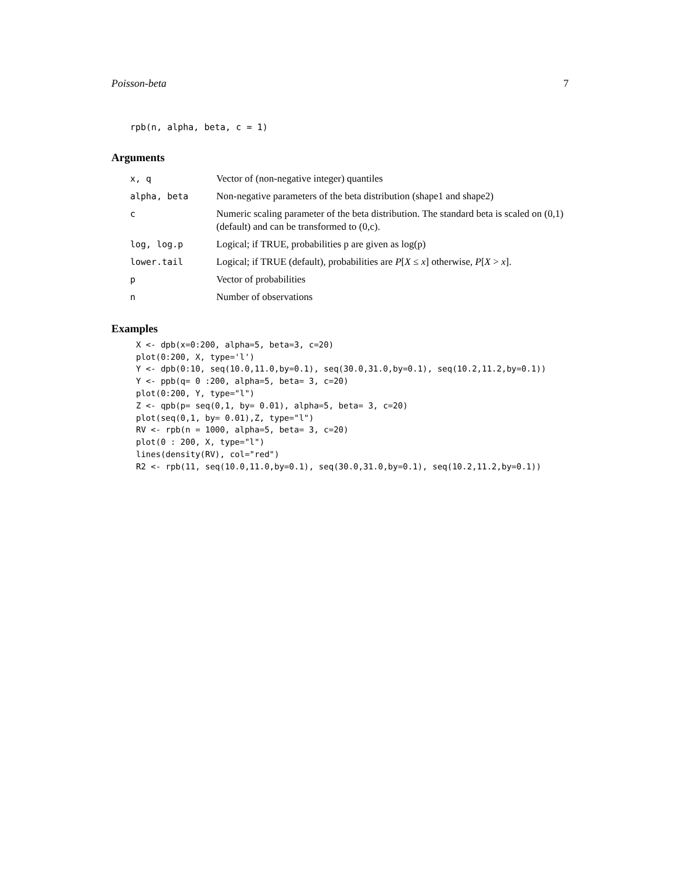Poisson-beta 7
rpb(n, alpha, beta, c = 1)
Arguments
| x, q | Vector of (non-negative integer) quantiles |
| alpha, beta | Non-negative parameters of the beta distribution (shape1 and shape2) |
| c | Numeric scaling parameter of the beta distribution. The standard beta is scaled on (0,1) (default) and can be transformed to (0,c). |
| log, log.p | Logical; if TRUE, probabilities p are given as log(p) |
| lower.tail | Logical; if TRUE (default), probabilities are P [ X ≤ x ] otherwise, P [ X > x ]. |
| p | Vector of probabilities |
| n | Number of observations |
Examples
X <- dpb(x=0:200, alpha=5, beta=3, c=20)
plot(0:200, X, type='l')
Y <- dpb(0:10, seq(10.0,11.0,by=0.1), seq(30.0,31.0,by=0.1), seq(10.2,11.2,by=0.1))
Y <- ppb(q= 0 :200, alpha=5, beta= 3, c=20)
plot(0:200, Y, type="l")
Z <- qpb(p= seq(0,1, by= 0.01), alpha=5, beta= 3, c=20)
plot(seq(0,1, by= 0.01),Z, type="l")
RV <- rpb(n = 1000, alpha=5, beta= 3, c=20)
plot(0 : 200, X, type="l")
lines(density(RV), col="red")
R2 <- rpb(11, seq(10.0,11.0,by=0.1), seq(30.0,31.0,by=0.1), seq(10.2,11.2,by=0.1))